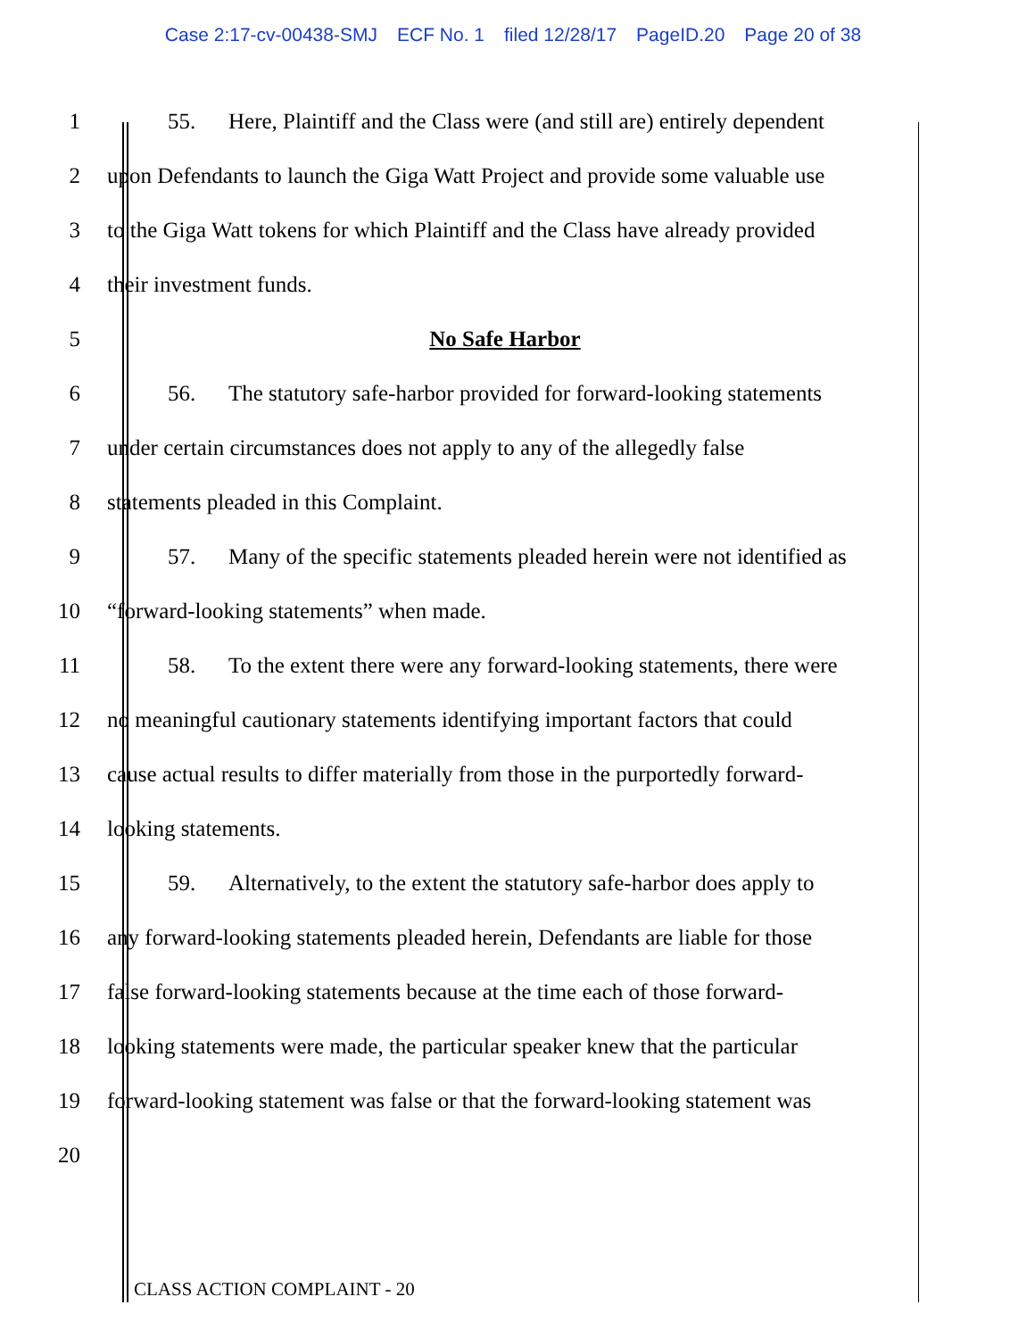Case 2:17-cv-00438-SMJ ECF No. 1 filed 12/28/17 PageID.20 Page 20 of 38
1 55. Here, Plaintiff and the Class were (and still are) entirely dependent
2 upon Defendants to launch the Giga Watt Project and provide some valuable use
3 to the Giga Watt tokens for which Plaintiff and the Class have already provided
4 their investment funds.
5 No Safe Harbor
6 56. The statutory safe-harbor provided for forward-looking statements
7 under certain circumstances does not apply to any of the allegedly false
8 statements pleaded in this Complaint.
9 57. Many of the specific statements pleaded herein were not identified as
10 “forward-looking statements” when made.
11 58. To the extent there were any forward-looking statements, there were
12 no meaningful cautionary statements identifying important factors that could
13 cause actual results to differ materially from those in the purportedly forward-
14 looking statements.
15 59. Alternatively, to the extent the statutory safe-harbor does apply to
16 any forward-looking statements pleaded herein, Defendants are liable for those
17 false forward-looking statements because at the time each of those forward-
18 looking statements were made, the particular speaker knew that the particular
19 forward-looking statement was false or that the forward-looking statement was
20
CLASS ACTION COMPLAINT - 20